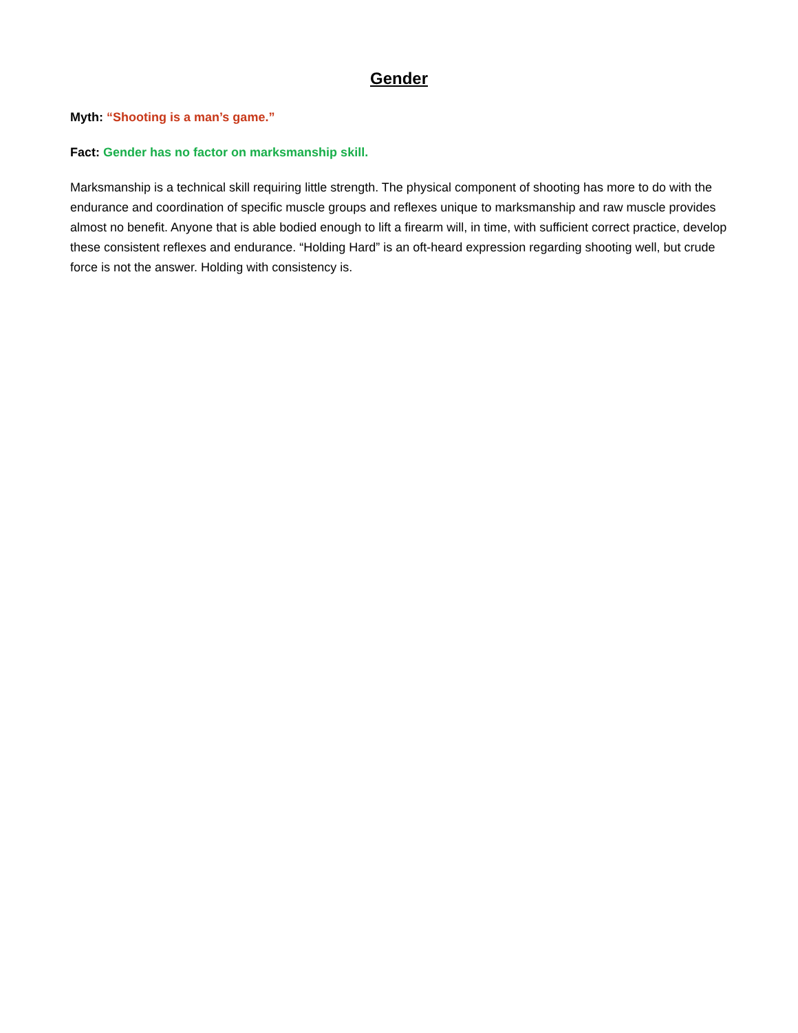Gender
Myth: “Shooting is a man’s game.”
Fact: Gender has no factor on marksmanship skill.
Marksmanship is a technical skill requiring little strength. The physical component of shooting has more to do with the endurance and coordination of specific muscle groups and reflexes unique to marksmanship and raw muscle provides almost no benefit. Anyone that is able bodied enough to lift a firearm will, in time, with sufficient correct practice, develop these consistent reflexes and endurance. “Holding Hard” is an oft-heard expression regarding shooting well, but crude force is not the answer. Holding with consistency is.